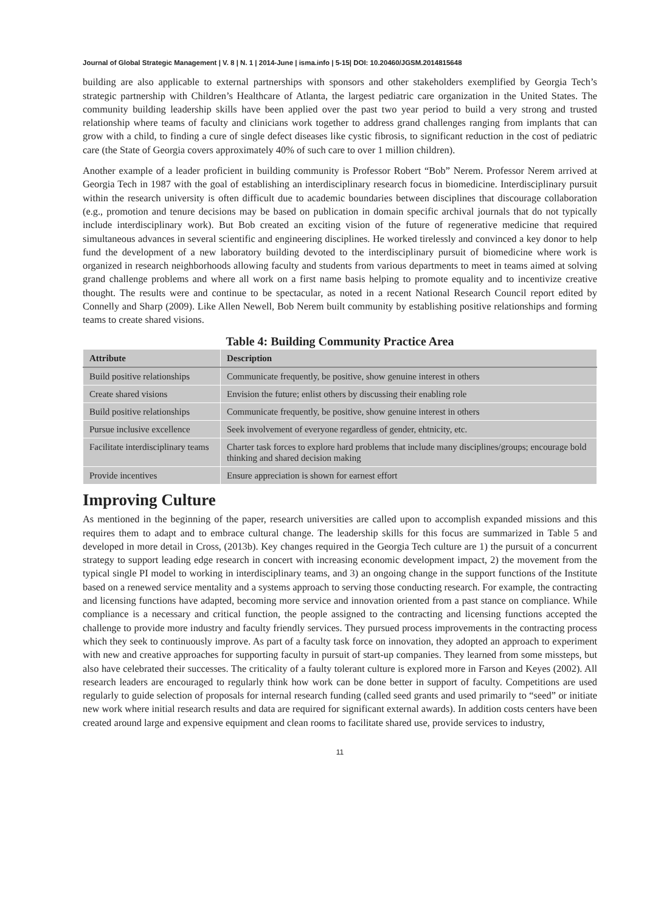Journal of Global Strategic Management | V. 8 | N. 1 | 2014-June | isma.info | 5-15| DOI: 10.20460/JGSM.2014815648
building are also applicable to external partnerships with sponsors and other stakeholders exemplified by Georgia Tech’s strategic partnership with Children’s Healthcare of Atlanta, the largest pediatric care organization in the United States. The community building leadership skills have been applied over the past two year period to build a very strong and trusted relationship where teams of faculty and clinicians work together to address grand challenges ranging from implants that can grow with a child, to finding a cure of single defect diseases like cystic fibrosis, to significant reduction in the cost of pediatric care (the State of Georgia covers approximately 40% of such care to over 1 million children).
Another example of a leader proficient in building community is Professor Robert “Bob” Nerem. Professor Nerem arrived at Georgia Tech in 1987 with the goal of establishing an interdisciplinary research focus in biomedicine. Interdisciplinary pursuit within the research university is often difficult due to academic boundaries between disciplines that discourage collaboration (e.g., promotion and tenure decisions may be based on publication in domain specific archival journals that do not typically include interdisciplinary work). But Bob created an exciting vision of the future of regenerative medicine that required simultaneous advances in several scientific and engineering disciplines. He worked tirelessly and convinced a key donor to help fund the development of a new laboratory building devoted to the interdisciplinary pursuit of biomedicine where work is organized in research neighborhoods allowing faculty and students from various departments to meet in teams aimed at solving grand challenge problems and where all work on a first name basis helping to promote equality and to incentivize creative thought. The results were and continue to be spectacular, as noted in a recent National Research Council report edited by Connelly and Sharp (2009). Like Allen Newell, Bob Nerem built community by establishing positive relationships and forming teams to create shared visions.
Table 4: Building Community Practice Area
| Attribute | Description |
| --- | --- |
| Build positive relationships | Communicate frequently, be positive, show genuine interest in others |
| Create shared visions | Envision the future; enlist others by discussing their enabling role |
| Build positive relationships | Communicate frequently, be positive, show genuine interest in others |
| Pursue inclusive excellence | Seek involvement of everyone regardless of gender, ehtnicity, etc. |
| Facilitate interdisciplinary teams | Charter task forces to explore hard problems that include many disciplines/groups; encourage bold thinking and shared decision making |
| Provide incentives | Ensure appreciation is shown for earnest effort |
Improving Culture
As mentioned in the beginning of the paper, research universities are called upon to accomplish expanded missions and this requires them to adapt and to embrace cultural change. The leadership skills for this focus are summarized in Table 5 and developed in more detail in Cross, (2013b). Key changes required in the Georgia Tech culture are 1) the pursuit of a concurrent strategy to support leading edge research in concert with increasing economic development impact, 2) the movement from the typical single PI model to working in interdisciplinary teams, and 3) an ongoing change in the support functions of the Institute based on a renewed service mentality and a systems approach to serving those conducting research. For example, the contracting and licensing functions have adapted, becoming more service and innovation oriented from a past stance on compliance. While compliance is a necessary and critical function, the people assigned to the contracting and licensing functions accepted the challenge to provide more industry and faculty friendly services. They pursued process improvements in the contracting process which they seek to continuously improve. As part of a faculty task force on innovation, they adopted an approach to experiment with new and creative approaches for supporting faculty in pursuit of start-up companies. They learned from some missteps, but also have celebrated their successes. The criticality of a faulty tolerant culture is explored more in Farson and Keyes (2002). All research leaders are encouraged to regularly think how work can be done better in support of faculty. Competitions are used regularly to guide selection of proposals for internal research funding (called seed grants and used primarily to “seed” or initiate new work where initial research results and data are required for significant external awards). In addition costs centers have been created around large and expensive equipment and clean rooms to facilitate shared use, provide services to industry,
11